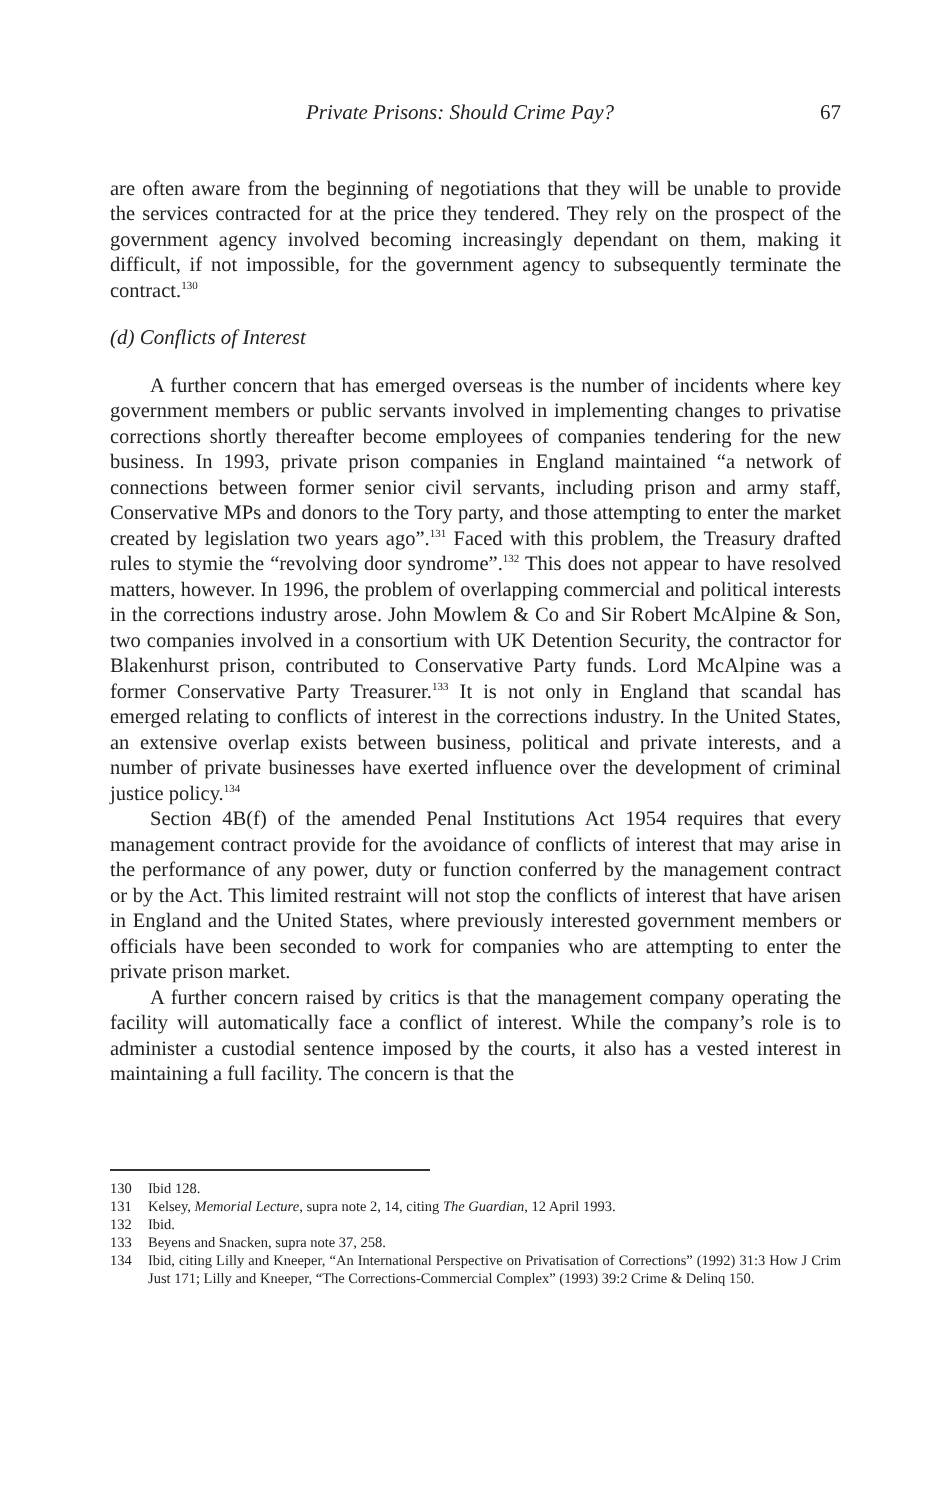Private Prisons: Should Crime Pay? 67
are often aware from the beginning of negotiations that they will be unable to provide the services contracted for at the price they tendered. They rely on the prospect of the government agency involved becoming increasingly dependant on them, making it difficult, if not impossible, for the government agency to subsequently terminate the contract.<sup>130</sup>
(d) Conflicts of Interest
A further concern that has emerged overseas is the number of incidents where key government members or public servants involved in implementing changes to privatise corrections shortly thereafter become employees of companies tendering for the new business. In 1993, private prison companies in England maintained “a network of connections between former senior civil servants, including prison and army staff, Conservative MPs and donors to the Tory party, and those attempting to enter the market created by legislation two years ago”.<sup>131</sup> Faced with this problem, the Treasury drafted rules to stymie the “revolving door syndrome”.<sup>132</sup> This does not appear to have resolved matters, however. In 1996, the problem of overlapping commercial and political interests in the corrections industry arose. John Mowlem & Co and Sir Robert McAlpine & Son, two companies involved in a consortium with UK Detention Security, the contractor for Blakenhurst prison, contributed to Conservative Party funds. Lord McAlpine was a former Conservative Party Treasurer.<sup>133</sup> It is not only in England that scandal has emerged relating to conflicts of interest in the corrections industry. In the United States, an extensive overlap exists between business, political and private interests, and a number of private businesses have exerted influence over the development of criminal justice policy.<sup>134</sup>
Section 4B(f) of the amended Penal Institutions Act 1954 requires that every management contract provide for the avoidance of conflicts of interest that may arise in the performance of any power, duty or function conferred by the management contract or by the Act. This limited restraint will not stop the conflicts of interest that have arisen in England and the United States, where previously interested government members or officials have been seconded to work for companies who are attempting to enter the private prison market.
A further concern raised by critics is that the management company operating the facility will automatically face a conflict of interest. While the company’s role is to administer a custodial sentence imposed by the courts, it also has a vested interest in maintaining a full facility. The concern is that the
130 Ibid 128.
131 Kelsey, Memorial Lecture, supra note 2, 14, citing The Guardian, 12 April 1993.
132 Ibid.
133 Beyens and Snacken, supra note 37, 258.
134 Ibid, citing Lilly and Kneeper, “An International Perspective on Privatisation of Corrections” (1992) 31:3 How J Crim Just 171; Lilly and Kneeper, “The Corrections-Commercial Complex” (1993) 39:2 Crime & Delinq 150.